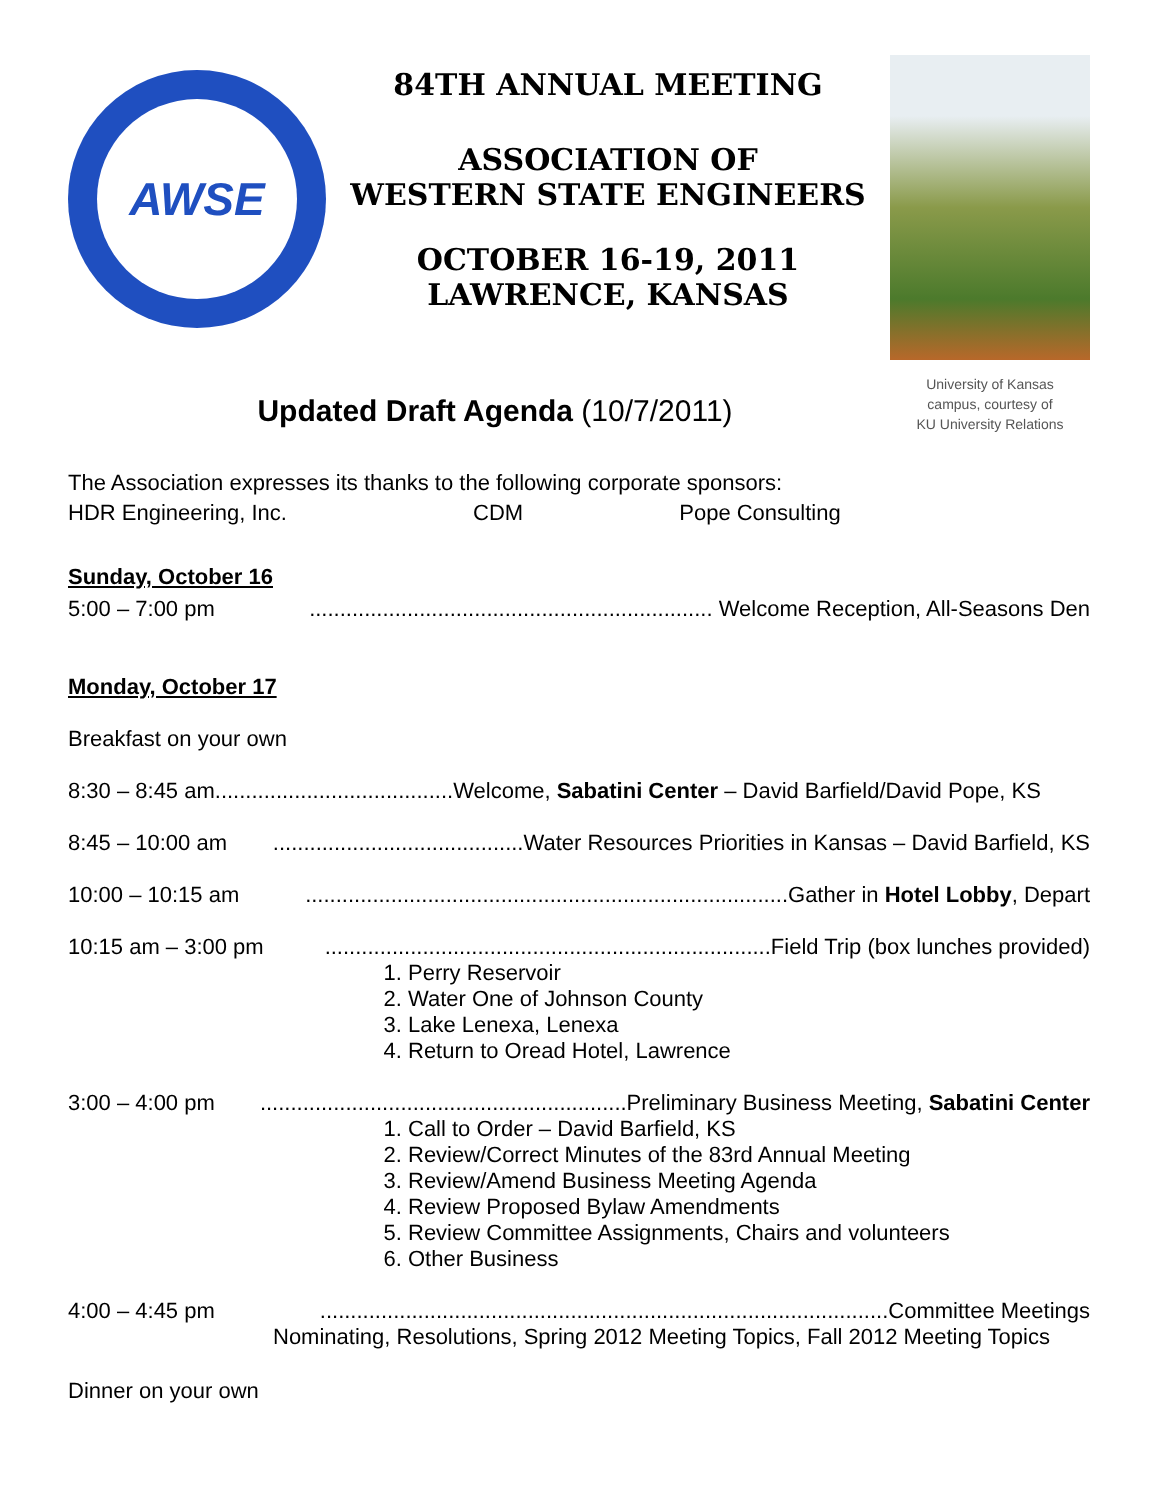AWSE
84TH ANNUAL MEETING
ASSOCIATION OF
WESTERN STATE ENGINEERS
OCTOBER 16-19, 2011
LAWRENCE, KANSAS
University of Kansas
campus, courtesy of
KU University Relations
Updated Draft Agenda (10/7/2011)
The Association expresses its thanks to the following corporate sponsors:
HDR Engineering, Inc. CDM Pope Consulting
Sunday, October 16
5:00 – 7:00 pm.................................................................. Welcome Reception, All-Seasons Den
Monday, October 17
Breakfast on your own
8:30 – 8:45 am.......................................Welcome, Sabatini Center – David Barfield/David Pope, KS
8:45 – 10:00 am.........................................Water Resources Priorities in Kansas – David Barfield, KS
10:00 – 10:15 am...............................................................................Gather in Hotel Lobby, Depart
10:15 am – 3:00 pm.........................................................................Field Trip (box lunches provided)
1. Perry Reservoir
2. Water One of Johnson County
3. Lake Lenexa, Lenexa
4. Return to Oread Hotel, Lawrence
3:00 – 4:00 pm............................................................Preliminary Business Meeting, Sabatini Center
1. Call to Order – David Barfield, KS
2. Review/Correct Minutes of the 83rd Annual Meeting
3. Review/Amend Business Meeting Agenda
4. Review Proposed Bylaw Amendments
5. Review Committee Assignments, Chairs and volunteers
6. Other Business
4:00 – 4:45 pm.............................................................................................Committee Meetings
Nominating, Resolutions, Spring 2012 Meeting Topics, Fall 2012 Meeting Topics
Dinner on your own